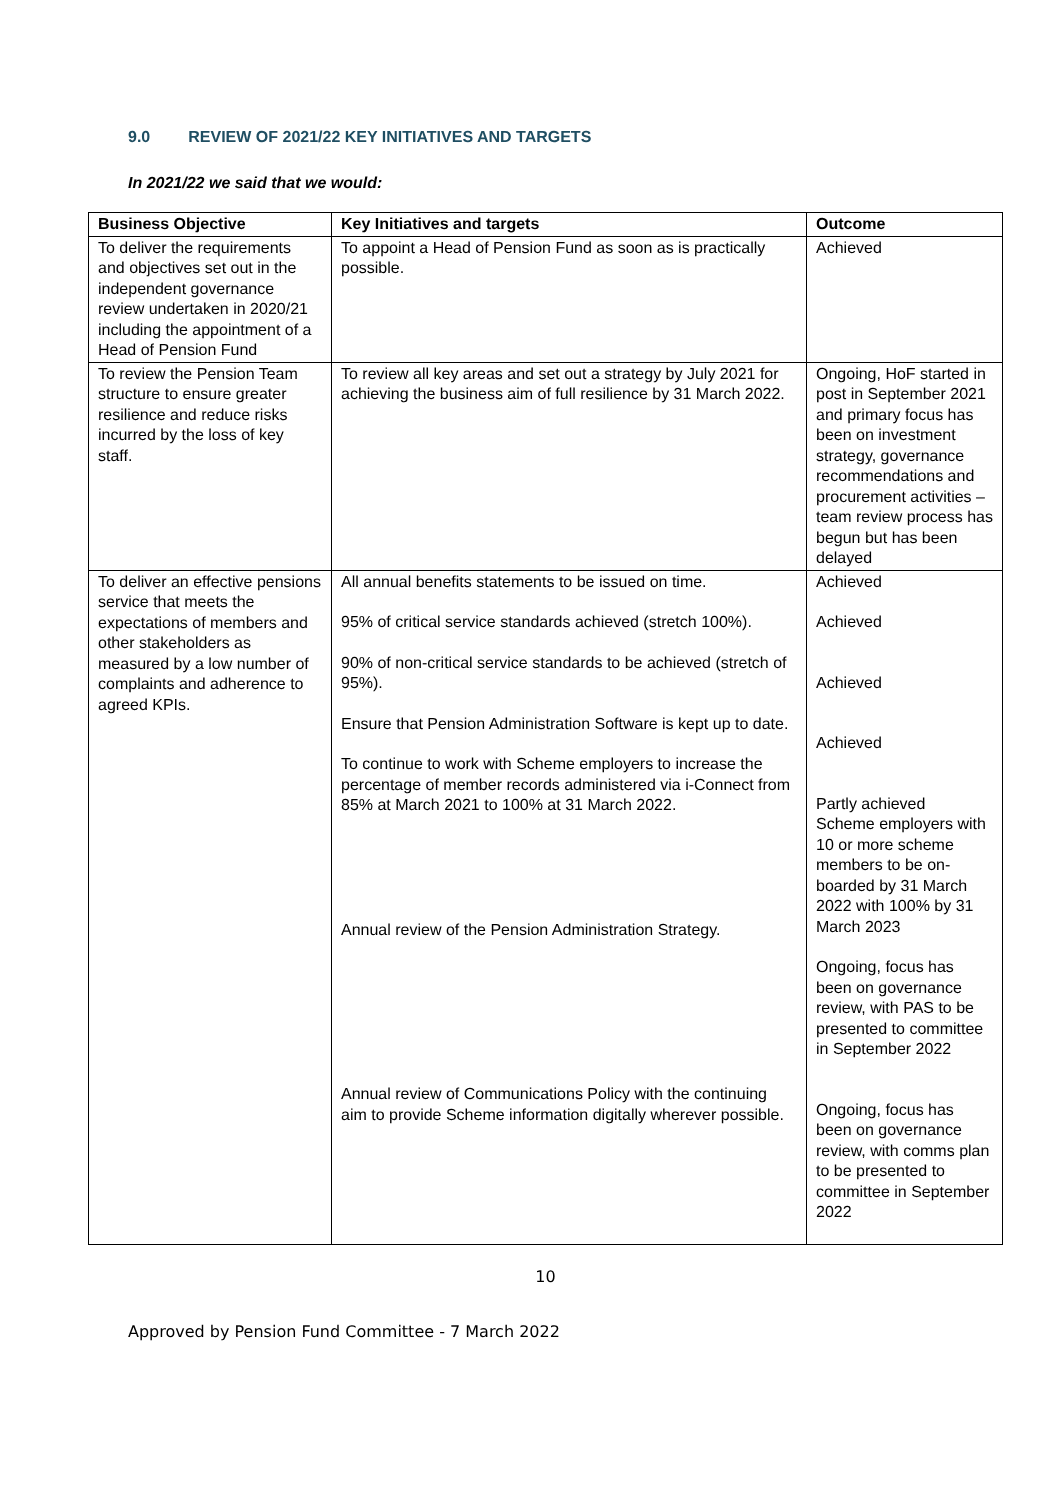9.0 REVIEW OF 2021/22 KEY INITIATIVES AND TARGETS
In 2021/22 we said that we would:
| Business Objective | Key Initiatives and targets | Outcome |
| --- | --- | --- |
| To deliver the requirements and objectives set out in the independent governance review undertaken in 2020/21 including the appointment of a Head of Pension Fund | To appoint a Head of Pension Fund as soon as is practically possible. | Achieved |
| To review the Pension Team structure to ensure greater resilience and reduce risks incurred by the loss of key staff. | To review all key areas and set out a strategy by July 2021 for achieving the business aim of full resilience by 31 March 2022. | Ongoing, HoF started in post in September 2021 and primary focus has been on investment strategy, governance recommendations and procurement activities – team review process has begun but has been delayed |
| To deliver an effective pensions service that meets the expectations of members and other stakeholders as measured by a low number of complaints and adherence to agreed KPIs. | All annual benefits statements to be issued on time. 95% of critical service standards achieved (stretch 100%). 90% of non-critical service standards to be achieved (stretch of 95%). Ensure that Pension Administration Software is kept up to date. To continue to work with Scheme employers to increase the percentage of member records administered via i-Connect from 85% at March 2021 to 100% at 31 March 2022. Annual review of the Pension Administration Strategy. Annual review of Communications Policy with the continuing aim to provide Scheme information digitally wherever possible. | Achieved Achieved Achieved Achieved Partly achieved Scheme employers with 10 or more scheme members to be on-boarded by 31 March 2022 with 100% by 31 March 2023 Ongoing, focus has been on governance review, with PAS to be presented to committee in September 2022 Ongoing, focus has been on governance review, with comms plan to be presented to committee in September 2022 |
10
Approved by Pension Fund Committee - 7 March 2022